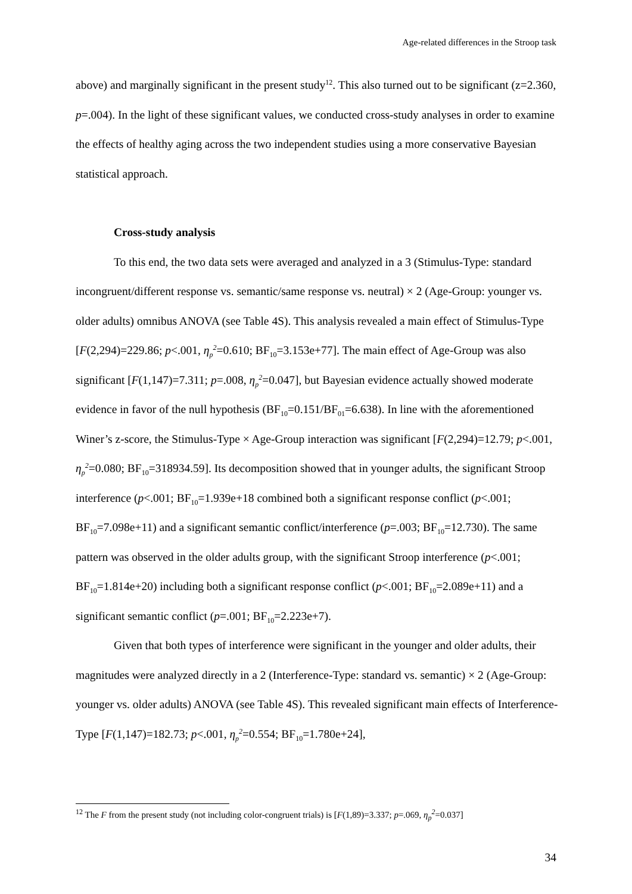Age-related differences in the Stroop task
above) and marginally significant in the present study<sup>12</sup>. This also turned out to be significant (z=2.360, p=.004). In the light of these significant values, we conducted cross-study analyses in order to examine the effects of healthy aging across the two independent studies using a more conservative Bayesian statistical approach.
Cross-study analysis
To this end, the two data sets were averaged and analyzed in a 3 (Stimulus-Type: standard incongruent/different response vs. semantic/same response vs. neutral) × 2 (Age-Group: younger vs. older adults) omnibus ANOVA (see Table 4S). This analysis revealed a main effect of Stimulus-Type [F(2,294)=229.86; p<.001, η<sub>p</sub><sup>2</sup>=0.610; BF<sub>10</sub>=3.153e+77]. The main effect of Age-Group was also significant [F(1,147)=7.311; p=.008, η<sub>p</sub><sup>2</sup>=0.047], but Bayesian evidence actually showed moderate evidence in favor of the null hypothesis (BF<sub>10</sub>=0.151/BF<sub>01</sub>=6.638). In line with the aforementioned Winer’s z-score, the Stimulus-Type × Age-Group interaction was significant [F(2,294)=12.79; p<.001, η<sub>p</sub><sup>2</sup>=0.080; BF<sub>10</sub>=318934.59]. Its decomposition showed that in younger adults, the significant Stroop interference (p<.001; BF<sub>10</sub>=1.939e+18 combined both a significant response conflict (p<.001; BF<sub>10</sub>=7.098e+11) and a significant semantic conflict/interference (p=.003; BF<sub>10</sub>=12.730). The same pattern was observed in the older adults group, with the significant Stroop interference (p<.001; BF<sub>10</sub>=1.814e+20) including both a significant response conflict (p<.001; BF<sub>10</sub>=2.089e+11) and a significant semantic conflict (p=.001; BF<sub>10</sub>=2.223e+7).
Given that both types of interference were significant in the younger and older adults, their magnitudes were analyzed directly in a 2 (Interference-Type: standard vs. semantic) × 2 (Age-Group: younger vs. older adults) ANOVA (see Table 4S). This revealed significant main effects of Interference-Type [F(1,147)=182.73; p<.001, η<sub>p</sub><sup>2</sup>=0.554; BF<sub>10</sub>=1.780e+24],
<sup>12</sup> The F from the present study (not including color-congruent trials) is [F(1,89)=3.337; p=.069, η<sub>p</sub><sup>2</sup>=0.037]
34